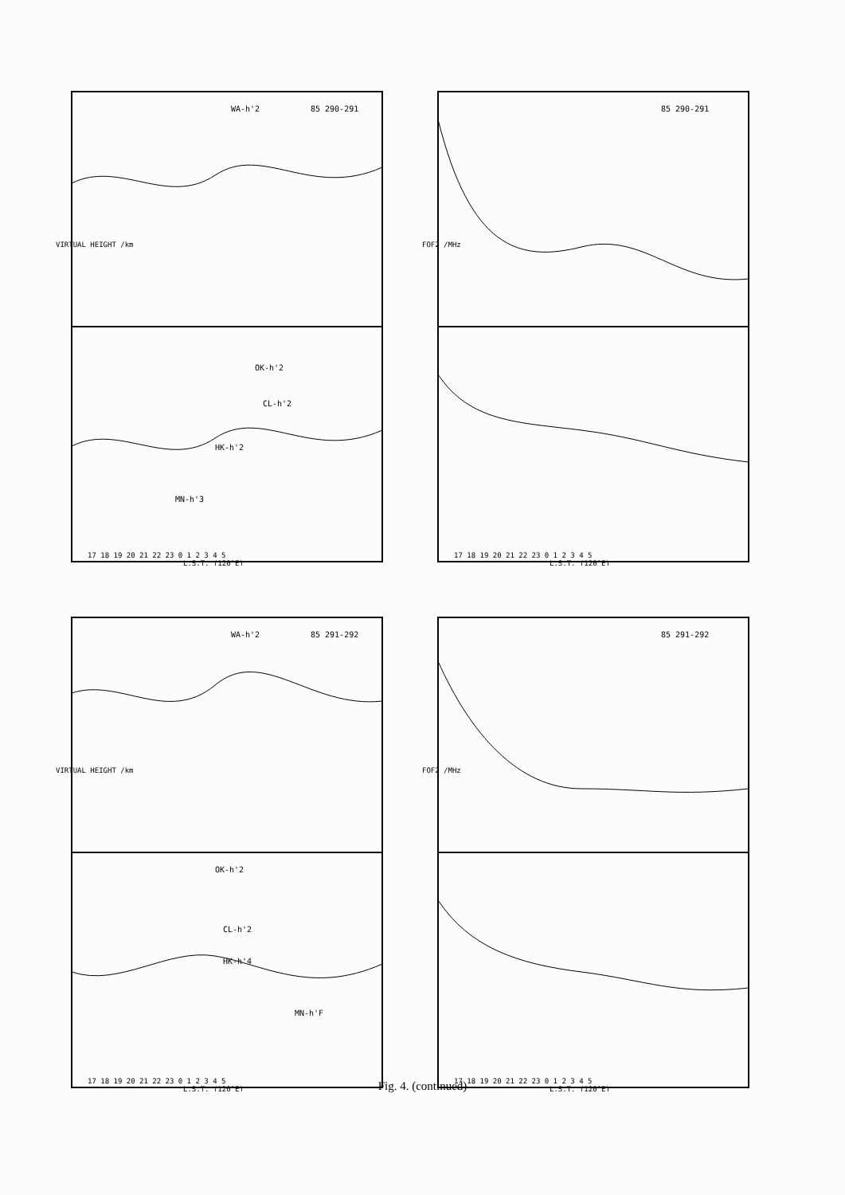WA-h'2
85 290-291
OK-h'2
CL-h'2
HK-h'2
MN-h'3
VIRTUAL HEIGHT /km
17 18 19 20 21 22 23 0 1 2 3 4 5
L.S.T. (120°E)
85 290-291
FOF2 /MHz
17 18 19 20 21 22 23 0 1 2 3 4 5
L.S.T. (120°E)
WA-h'2
85 291-292
OK-h'2
CL-h'2
HK-h'4
MN-h'F
VIRTUAL HEIGHT /km
17 18 19 20 21 22 23 0 1 2 3 4 5
L.S.T. (120°E)
85 291-292
FOF2 /MHz
17 18 19 20 21 22 23 0 1 2 3 4 5
L.S.T. (120°E)
Fig. 4. (continued)